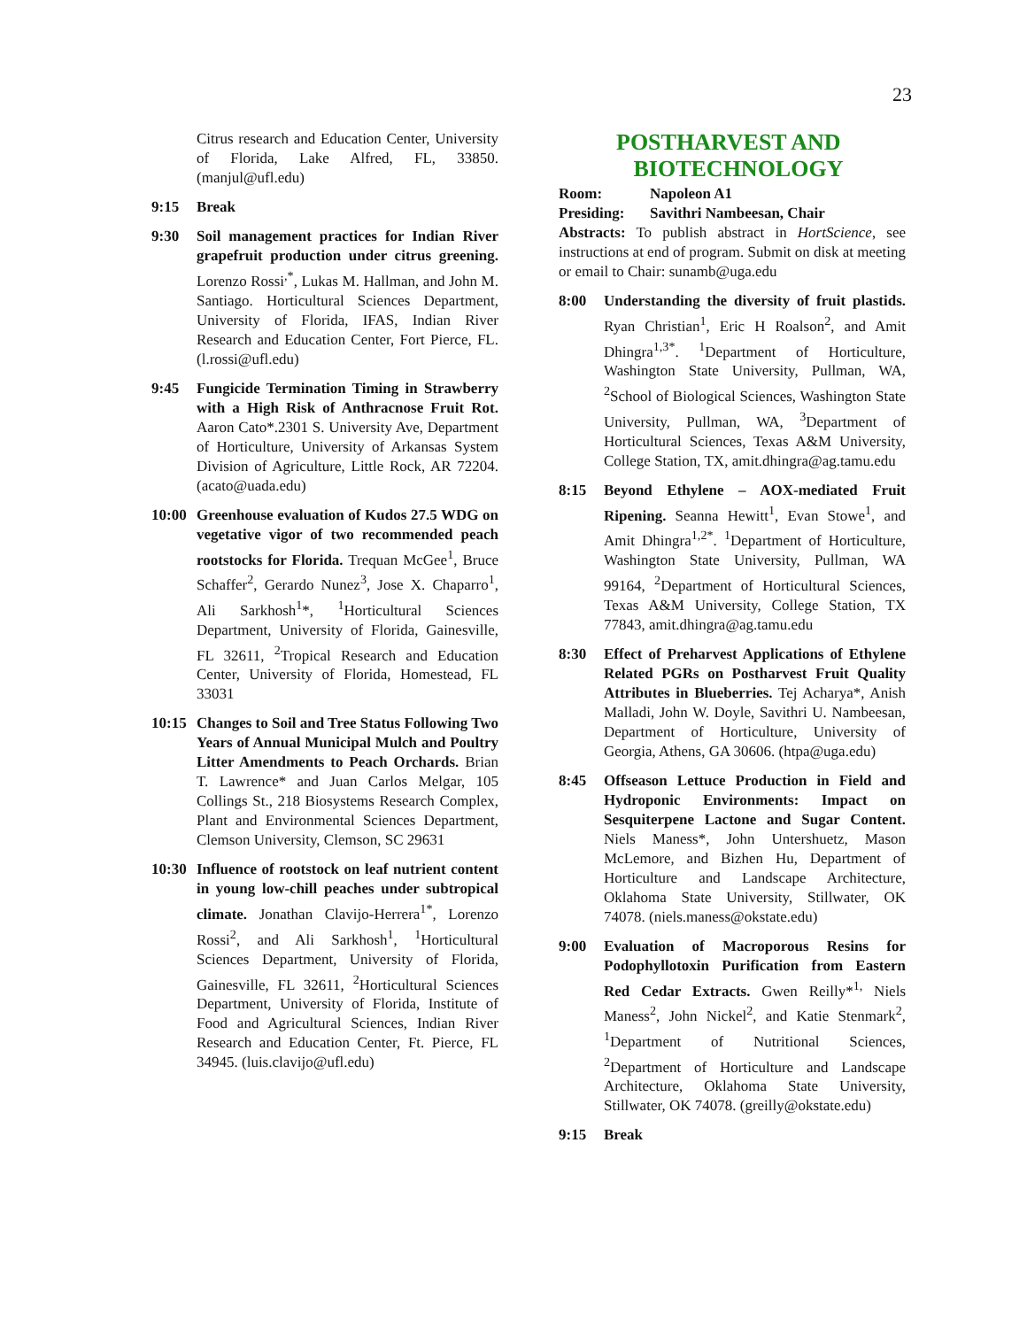23
Citrus research and Education Center, University of Florida, Lake Alfred, FL, 33850. (manjul@ufl.edu)
9:15 Break
9:30 Soil management practices for Indian River grapefruit production under citrus greening. Lorenzo Rossi<sup>,*</sup>, Lukas M. Hallman, and John M. Santiago. Horticultural Sciences Department, University of Florida, IFAS, Indian River Research and Education Center, Fort Pierce, FL. (l.rossi@ufl.edu)
9:45 Fungicide Termination Timing in Strawberry with a High Risk of Anthracnose Fruit Rot. Aaron Cato*.2301 S. University Ave, Department of Horticulture, University of Arkansas System Division of Agriculture, Little Rock, AR 72204. (acato@uada.edu)
10:00 Greenhouse evaluation of Kudos 27.5 WDG on vegetative vigor of two recommended peach rootstocks for Florida. Trequan McGee<sup>1</sup>, Bruce Schaffer<sup>2</sup>, Gerardo Nunez<sup>3</sup>, Jose X. Chaparro<sup>1</sup>, Ali Sarkhosh<sup>1</sup>*, <sup>1</sup>Horticultural Sciences Department, University of Florida, Gainesville, FL 32611, <sup>2</sup>Tropical Research and Education Center, University of Florida, Homestead, FL 33031
10:15 Changes to Soil and Tree Status Following Two Years of Annual Municipal Mulch and Poultry Litter Amendments to Peach Orchards. Brian T. Lawrence* and Juan Carlos Melgar, 105 Collings St., 218 Biosystems Research Complex, Plant and Environmental Sciences Department, Clemson University, Clemson, SC 29631
10:30 Influence of rootstock on leaf nutrient content in young low-chill peaches under subtropical climate. Jonathan Clavijo-Herrera<sup>1*</sup>, Lorenzo Rossi<sup>2</sup>, and Ali Sarkhosh<sup>1</sup>, <sup>1</sup>Horticultural Sciences Department, University of Florida, Gainesville, FL 32611, <sup>2</sup>Horticultural Sciences Department, University of Florida, Institute of Food and Agricultural Sciences, Indian River Research and Education Center, Ft. Pierce, FL 34945. (luis.clavijo@ufl.edu)
POSTHARVEST AND
BIOTECHNOLOGY
Room: Napoleon A1
Presiding: Savithri Nambeesan, Chair
Abstracts: To publish abstract in HortScience, see instructions at end of program. Submit on disk at meeting or email to Chair: sunamb@uga.edu
8:00 Understanding the diversity of fruit plastids. Ryan Christian<sup>1</sup>, Eric H Roalson<sup>2</sup>, and Amit Dhingra<sup>1,3*</sup>. <sup>1</sup>Department of Horticulture, Washington State University, Pullman, WA, <sup>2</sup>School of Biological Sciences, Washington State University, Pullman, WA, <sup>3</sup>Department of Horticultural Sciences, Texas A&M University, College Station, TX, amit.dhingra@ag.tamu.edu
8:15 Beyond Ethylene – AOX-mediated Fruit Ripening. Seanna Hewitt<sup>1</sup>, Evan Stowe<sup>1</sup>, and Amit Dhingra<sup>1,2*</sup>. <sup>1</sup>Department of Horticulture, Washington State University, Pullman, WA 99164, <sup>2</sup>Department of Horticultural Sciences, Texas A&M University, College Station, TX 77843, amit.dhingra@ag.tamu.edu
8:30 Effect of Preharvest Applications of Ethylene Related PGRs on Postharvest Fruit Quality Attributes in Blueberries. Tej Acharya*, Anish Malladi, John W. Doyle, Savithri U. Nambeesan, Department of Horticulture, University of Georgia, Athens, GA 30606. (htpa@uga.edu)
8:45 Offseason Lettuce Production in Field and Hydroponic Environments: Impact on Sesquiterpene Lactone and Sugar Content. Niels Maness*, John Untershuetz, Mason McLemore, and Bizhen Hu, Department of Horticulture and Landscape Architecture, Oklahoma State University, Stillwater, OK 74078. (niels.maness@okstate.edu)
9:00 Evaluation of Macroporous Resins for Podophyllotoxin Purification from Eastern Red Cedar Extracts. Gwen Reilly*<sup>1,</sup> Niels Maness<sup>2</sup>, John Nickel<sup>2</sup>, and Katie Stenmark<sup>2</sup>, <sup>1</sup>Department of Nutritional Sciences, <sup>2</sup>Department of Horticulture and Landscape Architecture, Oklahoma State University, Stillwater, OK 74078. (greilly@okstate.edu)
9:15 Break